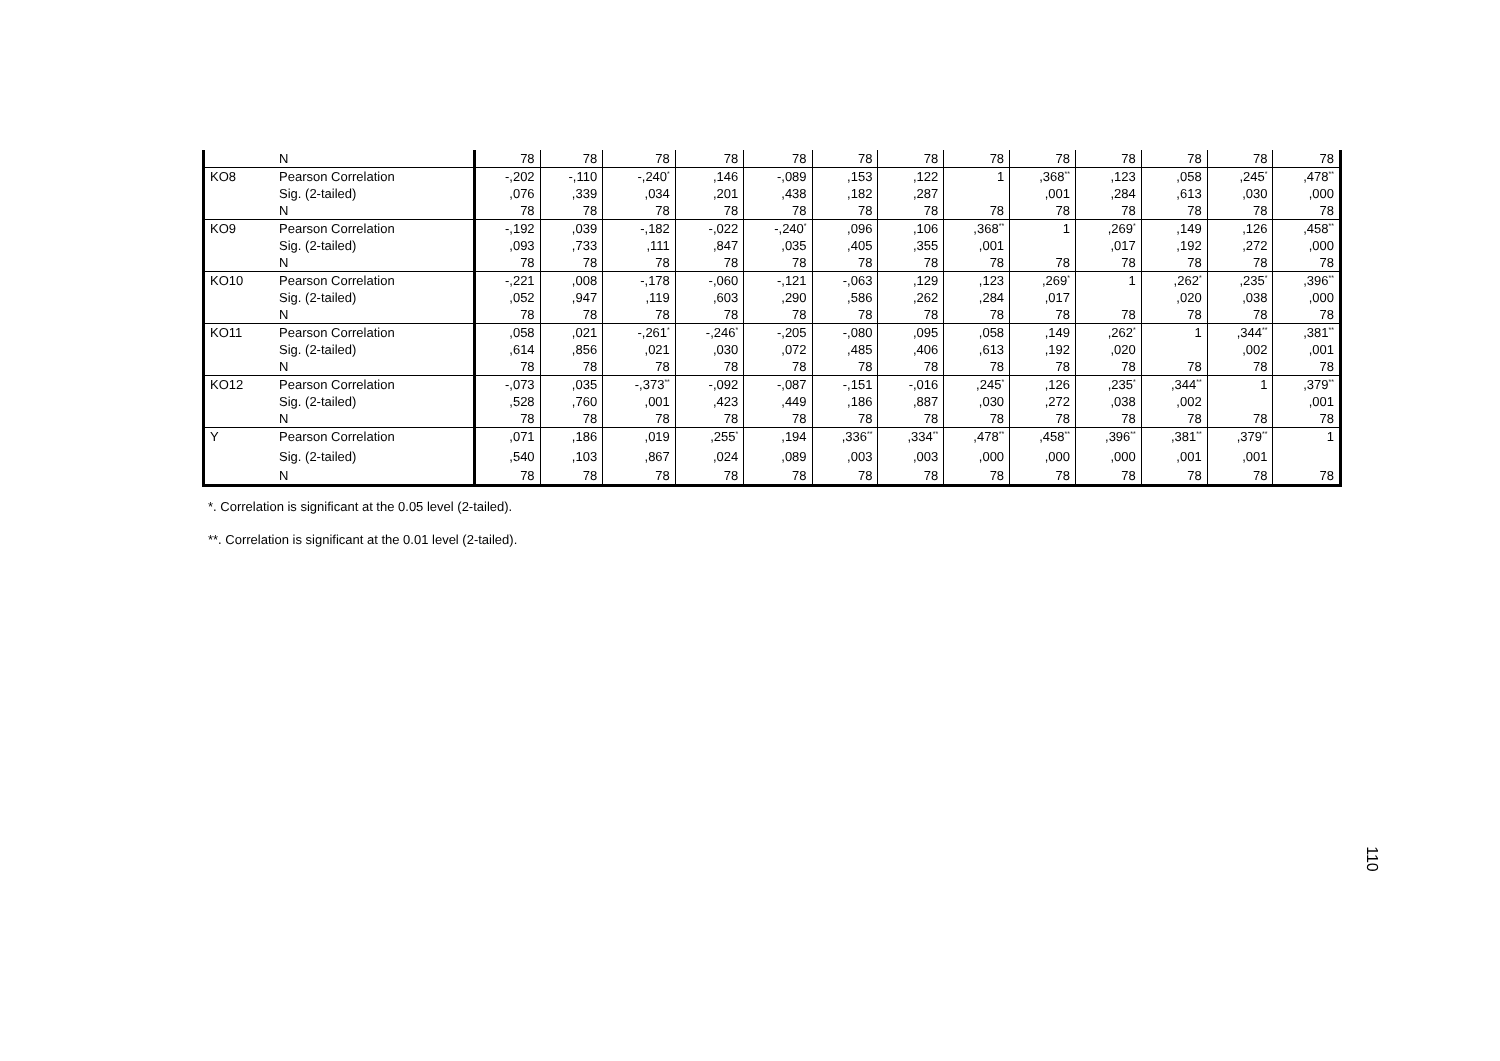| | N | 78 | 78 | 78 | 78 | 78 | 78 | 78 | 78 | 78 | 78 | 78 | 78 | 78 |
| KO8 | Pearson Correlation | -,202 | -,110 | -,240<sup>*</sup> | ,146 | -,089 | ,153 | ,122 | 1 | ,368<sup>**</sup> | ,123 | ,058 | ,245<sup>*</sup> | ,478<sup>**</sup> |
| | Sig. (2-tailed) | ,076 | ,339 | ,034 | ,201 | ,438 | ,182 | ,287 | | ,001 | ,284 | ,613 | ,030 | ,000 |
| | N | 78 | 78 | 78 | 78 | 78 | 78 | 78 | 78 | 78 | 78 | 78 | 78 | 78 |
| KO9 | Pearson Correlation | -,192 | ,039 | -,182 | -,022 | -,240<sup>*</sup> | ,096 | ,106 | ,368<sup>**</sup> | 1 | ,269<sup>*</sup> | ,149 | ,126 | ,458<sup>**</sup> |
| | Sig. (2-tailed) | ,093 | ,733 | ,111 | ,847 | ,035 | ,405 | ,355 | ,001 | | ,017 | ,192 | ,272 | ,000 |
| | N | 78 | 78 | 78 | 78 | 78 | 78 | 78 | 78 | 78 | 78 | 78 | 78 | 78 |
| KO10 | Pearson Correlation | -,221 | ,008 | -,178 | -,060 | -,121 | -,063 | ,129 | ,123 | ,269<sup>*</sup> | 1 | ,262<sup>*</sup> | ,235<sup>*</sup> | ,396<sup>**</sup> |
| | Sig. (2-tailed) | ,052 | ,947 | ,119 | ,603 | ,290 | ,586 | ,262 | ,284 | ,017 | | ,020 | ,038 | ,000 |
| | N | 78 | 78 | 78 | 78 | 78 | 78 | 78 | 78 | 78 | 78 | 78 | 78 | 78 |
| KO11 | Pearson Correlation | ,058 | ,021 | -,261<sup>*</sup> | -,246<sup>*</sup> | -,205 | -,080 | ,095 | ,058 | ,149 | ,262<sup>*</sup> | 1 | ,344<sup>**</sup> | ,381<sup>**</sup> |
| | Sig. (2-tailed) | ,614 | ,856 | ,021 | ,030 | ,072 | ,485 | ,406 | ,613 | ,192 | ,020 | | ,002 | ,001 |
| | N | 78 | 78 | 78 | 78 | 78 | 78 | 78 | 78 | 78 | 78 | 78 | 78 | 78 |
| KO12 | Pearson Correlation | -,073 | ,035 | -,373<sup>**</sup> | -,092 | -,087 | -,151 | -,016 | ,245<sup>*</sup> | ,126 | ,235<sup>*</sup> | ,344<sup>**</sup> | 1 | ,379<sup>**</sup> |
| | Sig. (2-tailed) | ,528 | ,760 | ,001 | ,423 | ,449 | ,186 | ,887 | ,030 | ,272 | ,038 | ,002 | | ,001 |
| | N | 78 | 78 | 78 | 78 | 78 | 78 | 78 | 78 | 78 | 78 | 78 | 78 | 78 |
| Y | Pearson Correlation | ,071 | ,186 | ,019 | ,255<sup>*</sup> | ,194 | ,336<sup>**</sup> | ,334<sup>**</sup> | ,478<sup>**</sup> | ,458<sup>**</sup> | ,396<sup>**</sup> | ,381<sup>**</sup> | ,379<sup>**</sup> | 1 |
| | Sig. (2-tailed) | ,540 | ,103 | ,867 | ,024 | ,089 | ,003 | ,003 | ,000 | ,000 | ,000 | ,001 | ,001 | |
| | N | 78 | 78 | 78 | 78 | 78 | 78 | 78 | 78 | 78 | 78 | 78 | 78 | 78 |
*. Correlation is significant at the 0.05 level (2-tailed).
**. Correlation is significant at the 0.01 level (2-tailed).
110